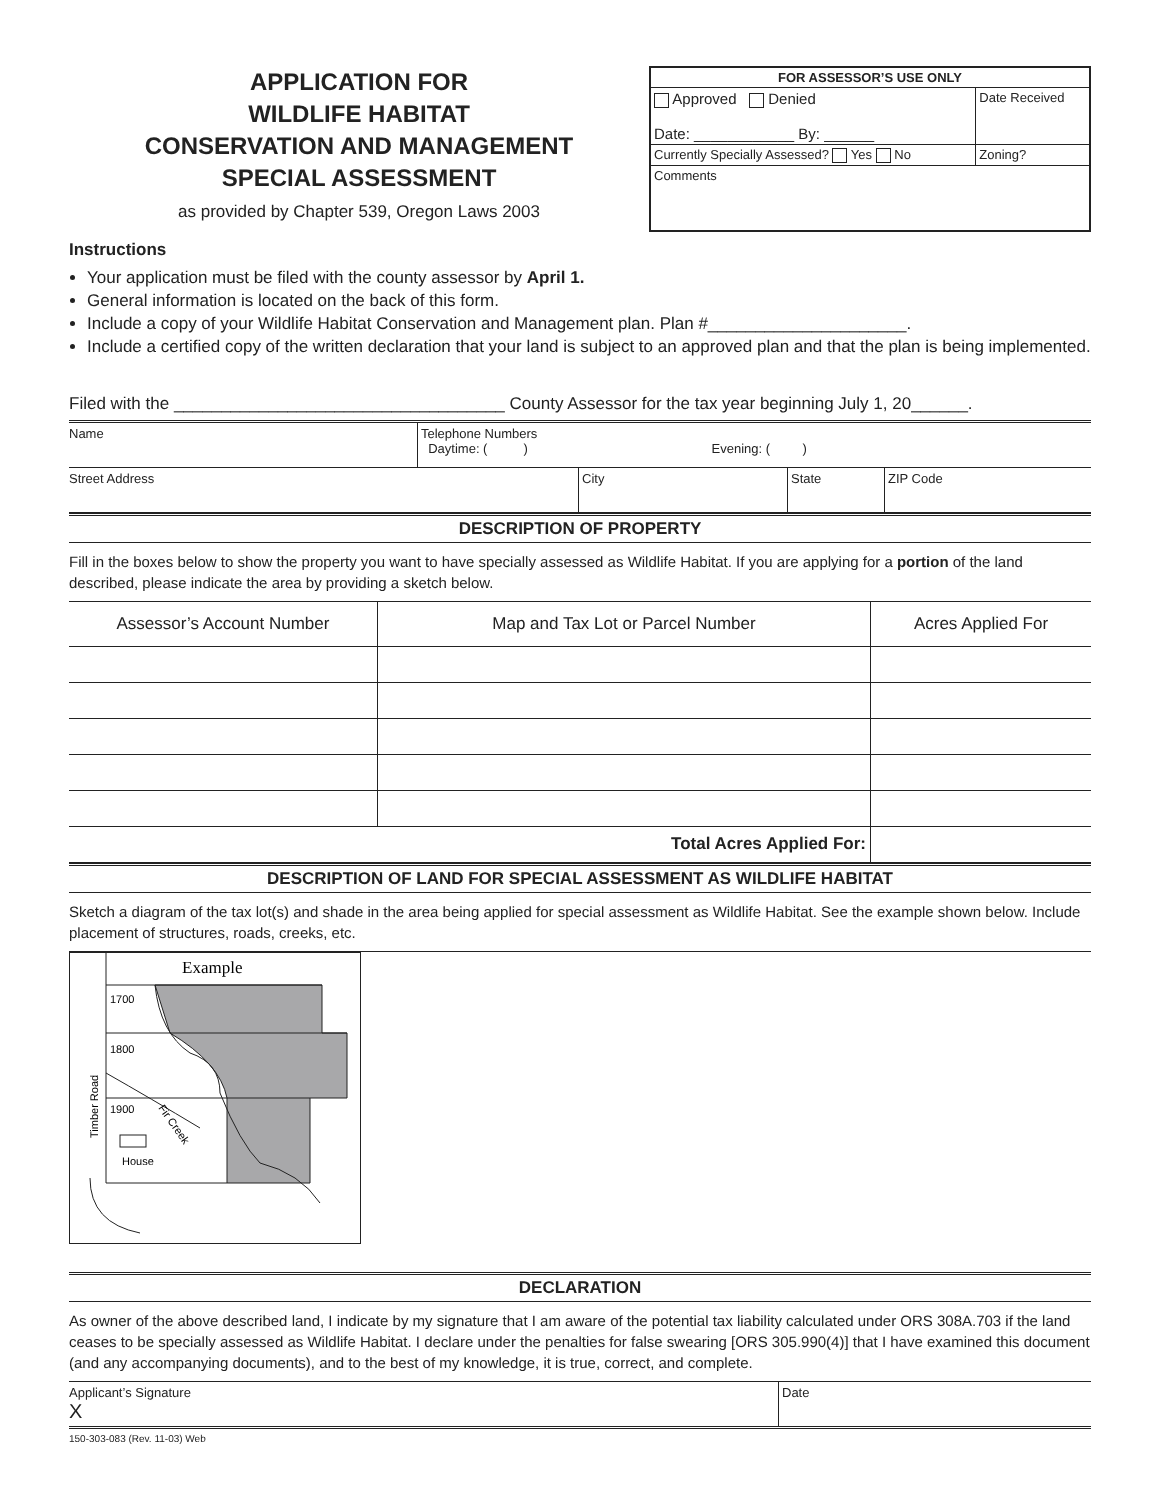APPLICATION FOR
WILDLIFE HABITAT
CONSERVATION AND MANAGEMENT
SPECIAL ASSESSMENT
as provided by Chapter 539, Oregon Laws 2003
| FOR ASSESSOR’S USE ONLY | |
| Approved Denied Date: ____________ By: ______ | Date Received |
| Currently Specially Assessed? Yes No | Zoning? |
| Comments | |
Instructions
Your application must be filed with the county assessor by April 1.
General information is located on the back of this form.
Include a copy of your Wildlife Habitat Conservation and Management plan. Plan #_____________________.
Include a certified copy of the written declaration that your land is subject to an approved plan and that the plan is being implemented.
Filed with the ___________________________________ County Assessor for the tax year beginning July 1, 20______.
Name Telephone Numbers
Daytime: ( ) Evening: ( )
Street Address City State ZIP Code
DESCRIPTION OF PROPERTY
Fill in the boxes below to show the property you want to have specially assessed as Wildlife Habitat. If you are applying for a portion of the land described, please indicate the area by providing a sketch below.
| Assessor’s Account Number | Map and Tax Lot or Parcel Number | Acres Applied For |
| --- | --- | --- |
| Total Acres Applied For: | | |
DESCRIPTION OF LAND FOR SPECIAL ASSESSMENT AS WILDLIFE HABITAT
Sketch a diagram of the tax lot(s) and shade in the area being applied for special assessment as Wildlife Habitat. See the example shown below. Include placement of structures, roads, creeks, etc.
Example
1700
1800
1900
House
Timber Road
Fir Creek
DECLARATION
As owner of the above described land, I indicate by my signature that I am aware of the potential tax liability calculated under ORS 308A.703 if the land ceases to be specially assessed as Wildlife Habitat. I declare under the penalties for false swearing [ORS 305.990(4)] that I have examined this document (and any accompanying documents), and to the best of my knowledge, it is true, correct, and complete.
Applicant’s Signature
X
Date
150-303-083 (Rev. 11-03) Web